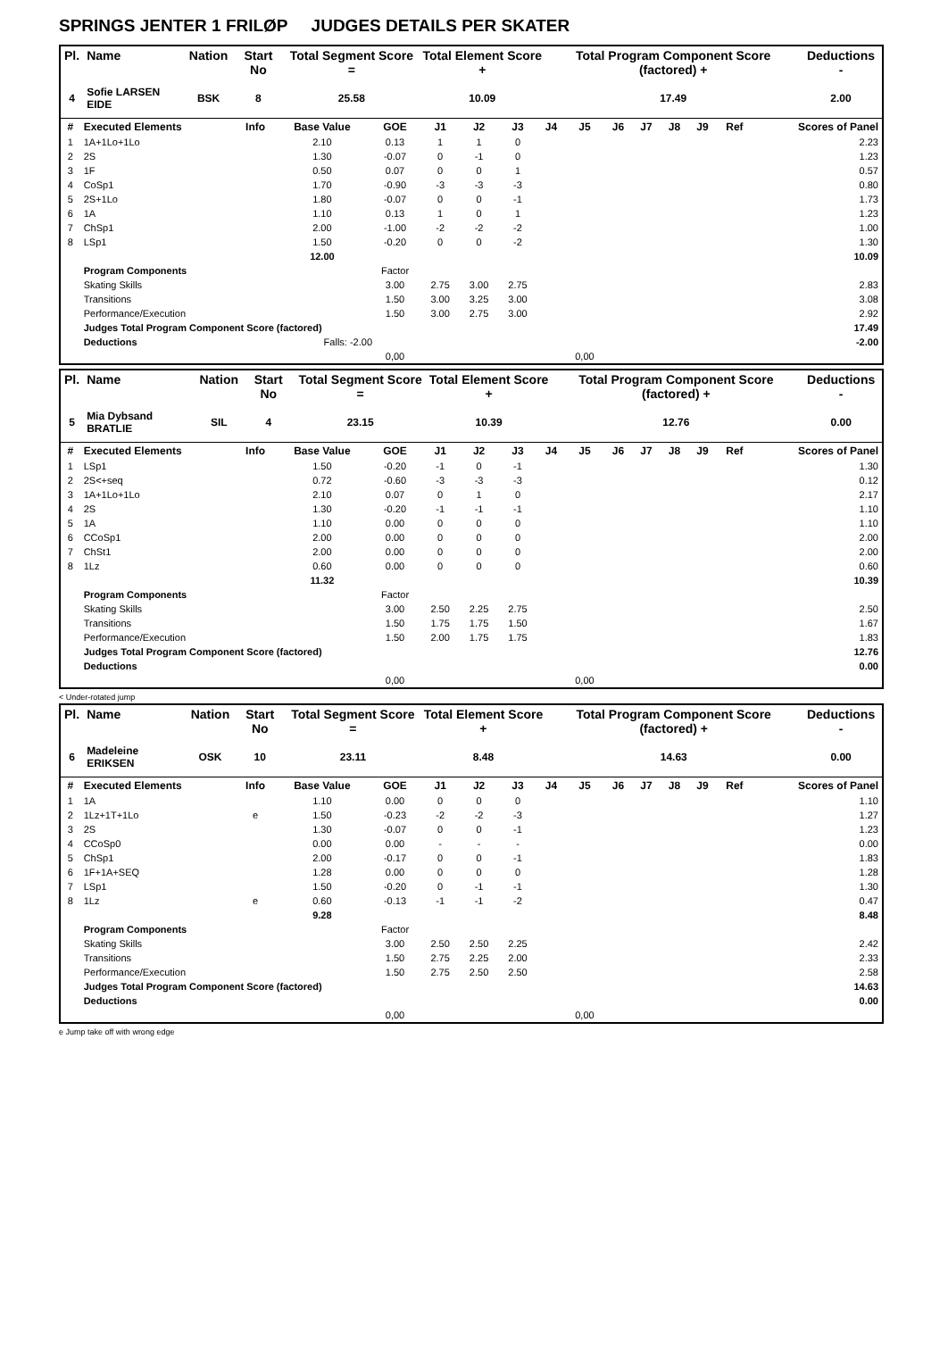SPRINGS JENTER 1 FRILØP JUDGES DETAILS PER SKATER
| Pl. | Name | Nation | Start No | Total Segment Score = | Total Element Score + | Total Program Component Score (factored) + | Deductions - |
| --- | --- | --- | --- | --- | --- | --- | --- |
| 4 | Sofie LARSEN EIDE | BSK | 8 | 25.58 | 10.09 | 17.49 | 2.00 |
| # | Executed Elements | Info | Base Value | GOE | J1 | J2 | J3 | J4 | J5 | J6 | J7 | J8 | J9 | Ref | Scores of Panel |
| --- | --- | --- | --- | --- | --- | --- | --- | --- | --- | --- | --- | --- | --- | --- | --- |
| 1 | 1A+1Lo+1Lo | | 2.10 | 0.13 | 1 | 1 | 0 | | | | | | | | 2.23 |
| 2 | 2S | | 1.30 | -0.07 | 0 | -1 | 0 | | | | | | | | 1.23 |
| 3 | 1F | | 0.50 | 0.07 | 0 | 0 | 1 | | | | | | | | 0.57 |
| 4 | CoSp1 | | 1.70 | -0.90 | -3 | -3 | -3 | | | | | | | | 0.80 |
| 5 | 2S+1Lo | | 1.80 | -0.07 | 0 | 0 | -1 | | | | | | | | 1.73 |
| 6 | 1A | | 1.10 | 0.13 | 1 | 0 | 1 | | | | | | | | 1.23 |
| 7 | ChSp1 | | 2.00 | -1.00 | -2 | -2 | -2 | | | | | | | | 1.00 |
| 8 | LSp1 | | 1.50 | -0.20 | 0 | 0 | -2 | | | | | | | | 1.30 |
| | | | 12.00 | | | | | | | | | | | | 10.09 |
| | Program Components | | | Factor | | | | | | | | | | | |
| | Skating Skills | | | 3.00 | 2.75 | 3.00 | 2.75 | | | | | | | | 2.83 |
| | Transitions | | | 1.50 | 3.00 | 3.25 | 3.00 | | | | | | | | 3.08 |
| | Performance/Execution | | | 1.50 | 3.00 | 2.75 | 3.00 | | | | | | | | 2.92 |
| | Judges Total Program Component Score (factored) | | | | | | | | | | | | | | 17.49 |
| | Deductions | | Falls: -2.00 | | | | | | | | | | | | -2.00 |
| | | | | 0,00 | | | | | 0,00 | | | | | | |
| Pl. | Name | Nation | Start No | Total Segment Score = | Total Element Score + | Total Program Component Score (factored) + | Deductions - |
| --- | --- | --- | --- | --- | --- | --- | --- |
| 5 | Mia Dybsand BRATLIE | SIL | 4 | 23.15 | 10.39 | 12.76 | 0.00 |
| # | Executed Elements | Info | Base Value | GOE | J1 | J2 | J3 | J4 | J5 | J6 | J7 | J8 | J9 | Ref | Scores of Panel |
| --- | --- | --- | --- | --- | --- | --- | --- | --- | --- | --- | --- | --- | --- | --- | --- |
| 1 | LSp1 | | 1.50 | -0.20 | -1 | 0 | -1 | | | | | | | | 1.30 |
| 2 | 2S<+seq | | 0.72 | -0.60 | -3 | -3 | -3 | | | | | | | | 0.12 |
| 3 | 1A+1Lo+1Lo | | 2.10 | 0.07 | 0 | 1 | 0 | | | | | | | | 2.17 |
| 4 | 2S | | 1.30 | -0.20 | -1 | -1 | -1 | | | | | | | | 1.10 |
| 5 | 1A | | 1.10 | 0.00 | 0 | 0 | 0 | | | | | | | | 1.10 |
| 6 | CCoSp1 | | 2.00 | 0.00 | 0 | 0 | 0 | | | | | | | | 2.00 |
| 7 | ChSt1 | | 2.00 | 0.00 | 0 | 0 | 0 | | | | | | | | 2.00 |
| 8 | 1Lz | | 0.60 | 0.00 | 0 | 0 | 0 | | | | | | | | 0.60 |
| | | | 11.32 | | | | | | | | | | | | 10.39 |
| | Program Components | | | Factor | | | | | | | | | | | |
| | Skating Skills | | | 3.00 | 2.50 | 2.25 | 2.75 | | | | | | | | 2.50 |
| | Transitions | | | 1.50 | 1.75 | 1.75 | 1.50 | | | | | | | | 1.67 |
| | Performance/Execution | | | 1.50 | 2.00 | 1.75 | 1.75 | | | | | | | | 1.83 |
| | Judges Total Program Component Score (factored) | | | | | | | | | | | | | | 12.76 |
| | Deductions | | | | | | | | | | | | | | 0.00 |
| | | | | 0,00 | | | | | 0,00 | | | | | | |
< Under-rotated jump
| Pl. | Name | Nation | Start No | Total Segment Score = | Total Element Score + | Total Program Component Score (factored) + | Deductions - |
| --- | --- | --- | --- | --- | --- | --- | --- |
| 6 | Madeleine ERIKSEN | OSK | 10 | 23.11 | 8.48 | 14.63 | 0.00 |
| # | Executed Elements | Info | Base Value | GOE | J1 | J2 | J3 | J4 | J5 | J6 | J7 | J8 | J9 | Ref | Scores of Panel |
| --- | --- | --- | --- | --- | --- | --- | --- | --- | --- | --- | --- | --- | --- | --- | --- |
| 1 | 1A | | 1.10 | 0.00 | 0 | 0 | 0 | | | | | | | | 1.10 |
| 2 | 1Lz+1T+1Lo | e | 1.50 | -0.23 | -2 | -2 | -3 | | | | | | | | 1.27 |
| 3 | 2S | | 1.30 | -0.07 | 0 | 0 | -1 | | | | | | | | 1.23 |
| 4 | CCoSp0 | | 0.00 | 0.00 | - | - | - | | | | | | | | 0.00 |
| 5 | ChSp1 | | 2.00 | -0.17 | 0 | 0 | -1 | | | | | | | | 1.83 |
| 6 | 1F+1A+SEQ | | 1.28 | 0.00 | 0 | 0 | 0 | | | | | | | | 1.28 |
| 7 | LSp1 | | 1.50 | -0.20 | 0 | -1 | -1 | | | | | | | | 1.30 |
| 8 | 1Lz | e | 0.60 | -0.13 | -1 | -1 | -2 | | | | | | | | 0.47 |
| | | | 9.28 | | | | | | | | | | | | 8.48 |
| | Program Components | | | Factor | | | | | | | | | | | |
| | Skating Skills | | | 3.00 | 2.50 | 2.50 | 2.25 | | | | | | | | 2.42 |
| | Transitions | | | 1.50 | 2.75 | 2.25 | 2.00 | | | | | | | | 2.33 |
| | Performance/Execution | | | 1.50 | 2.75 | 2.50 | 2.50 | | | | | | | | 2.58 |
| | Judges Total Program Component Score (factored) | | | | | | | | | | | | | | 14.63 |
| | Deductions | | | | | | | | | | | | | | 0.00 |
| | | | | 0,00 | | | | | 0,00 | | | | | | |
e Jump take off with wrong edge